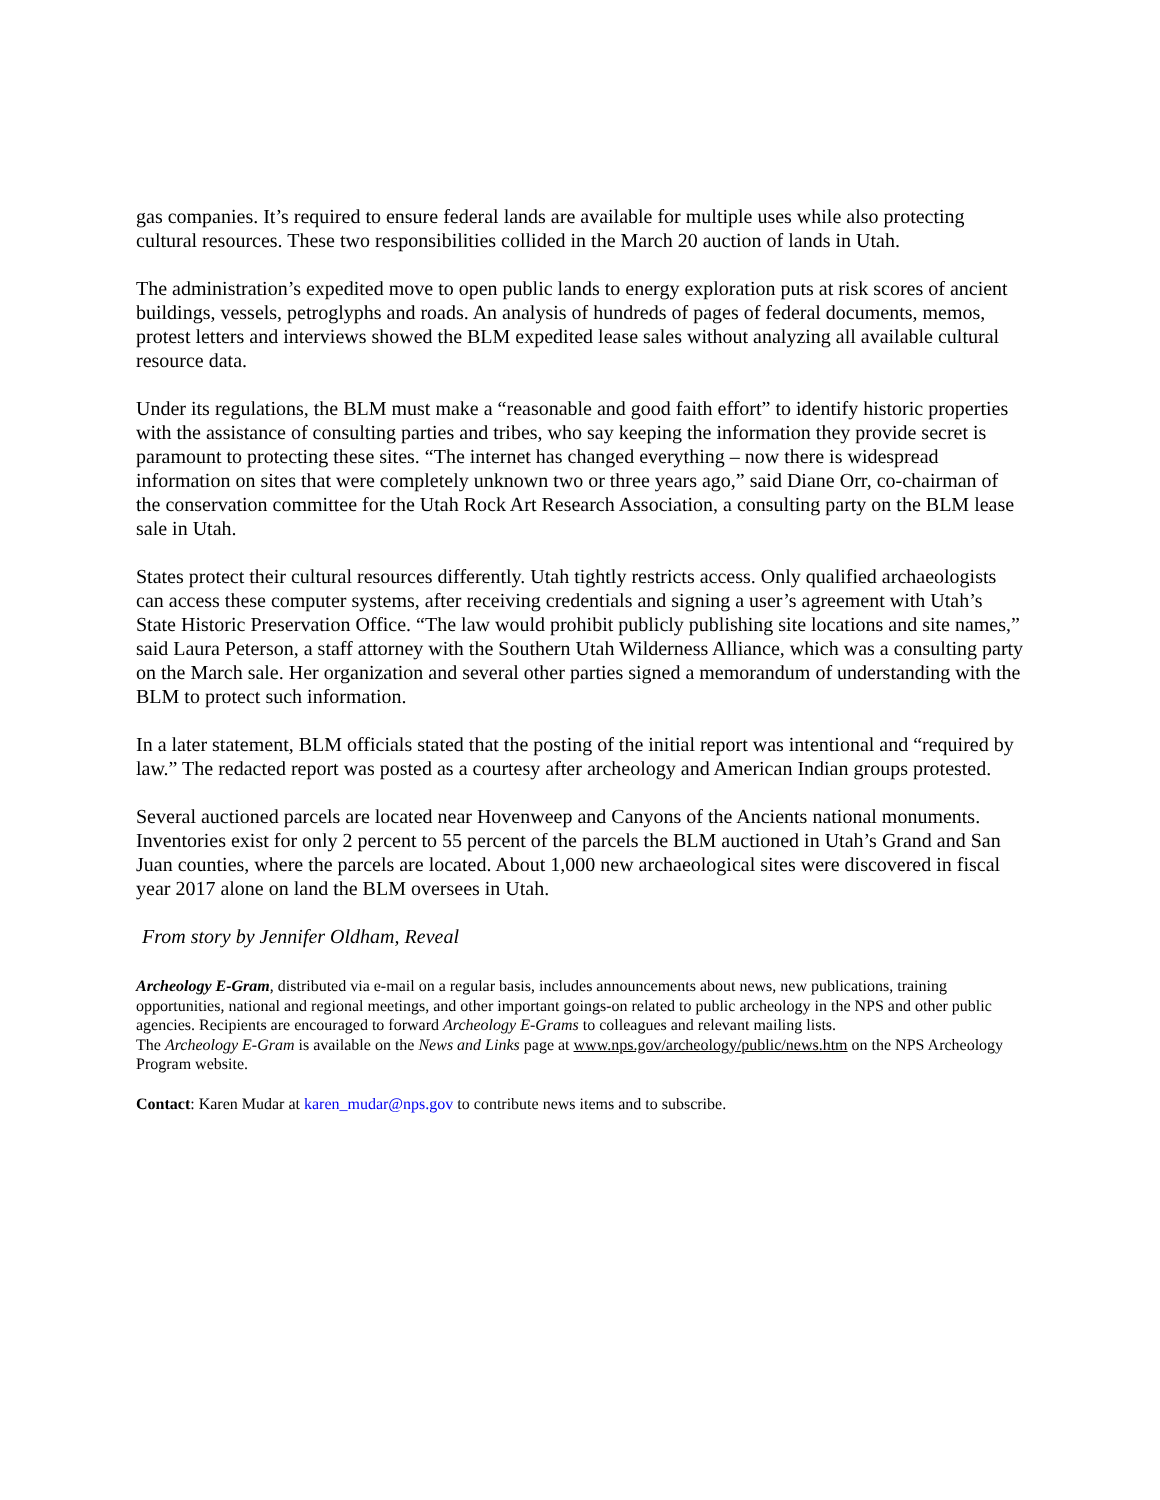gas companies. It’s required to ensure federal lands are available for multiple uses while also protecting cultural resources. These two responsibilities collided in the March 20 auction of lands in Utah.
The administration’s expedited move to open public lands to energy exploration puts at risk scores of ancient buildings, vessels, petroglyphs and roads. An analysis of hundreds of pages of federal documents, memos, protest letters and interviews showed the BLM expedited lease sales without analyzing all available cultural resource data.
Under its regulations, the BLM must make a “reasonable and good faith effort” to identify historic properties with the assistance of consulting parties and tribes, who say keeping the information they provide secret is paramount to protecting these sites. “The internet has changed everything – now there is widespread information on sites that were completely unknown two or three years ago,” said Diane Orr, co-chairman of the conservation committee for the Utah Rock Art Research Association, a consulting party on the BLM lease sale in Utah.
States protect their cultural resources differently. Utah tightly restricts access. Only qualified archaeologists can access these computer systems, after receiving credentials and signing a user’s agreement with Utah’s State Historic Preservation Office. “The law would prohibit publicly publishing site locations and site names,” said Laura Peterson, a staff attorney with the Southern Utah Wilderness Alliance, which was a consulting party on the March sale. Her organization and several other parties signed a memorandum of understanding with the BLM to protect such information.
In a later statement, BLM officials stated that the posting of the initial report was intentional and “required by law.” The redacted report was posted as a courtesy after archeology and American Indian groups protested.
Several auctioned parcels are located near Hovenweep and Canyons of the Ancients national monuments. Inventories exist for only 2 percent to 55 percent of the parcels the BLM auctioned in Utah’s Grand and San Juan counties, where the parcels are located. About 1,000 new archaeological sites were discovered in fiscal year 2017 alone on land the BLM oversees in Utah.
From story by Jennifer Oldham, Reveal
Archeology E-Gram, distributed via e-mail on a regular basis, includes announcements about news, new publications, training opportunities, national and regional meetings, and other important goings-on related to public archeology in the NPS and other public agencies. Recipients are encouraged to forward Archeology E-Grams to colleagues and relevant mailing lists.
The Archeology E-Gram is available on the News and Links page at www.nps.gov/archeology/public/news.htm on the NPS Archeology Program website.
Contact: Karen Mudar at karen_mudar@nps.gov to contribute news items and to subscribe.